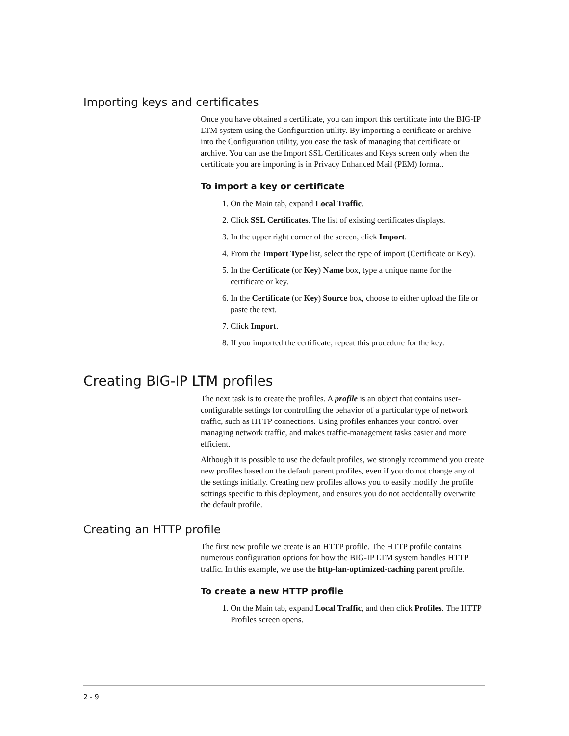Importing keys and certificates
Once you have obtained a certificate, you can import this certificate into the BIG-IP LTM system using the Configuration utility. By importing a certificate or archive into the Configuration utility, you ease the task of managing that certificate or archive. You can use the Import SSL Certificates and Keys screen only when the certificate you are importing is in Privacy Enhanced Mail (PEM) format.
To import a key or certificate
1. On the Main tab, expand Local Traffic.
2. Click SSL Certificates. The list of existing certificates displays.
3. In the upper right corner of the screen, click Import.
4. From the Import Type list, select the type of import (Certificate or Key).
5. In the Certificate (or Key) Name box, type a unique name for the certificate or key.
6. In the Certificate (or Key) Source box, choose to either upload the file or paste the text.
7. Click Import.
8. If you imported the certificate, repeat this procedure for the key.
Creating BIG-IP LTM profiles
The next task is to create the profiles. A profile is an object that contains user-configurable settings for controlling the behavior of a particular type of network traffic, such as HTTP connections. Using profiles enhances your control over managing network traffic, and makes traffic-management tasks easier and more efficient.
Although it is possible to use the default profiles, we strongly recommend you create new profiles based on the default parent profiles, even if you do not change any of the settings initially. Creating new profiles allows you to easily modify the profile settings specific to this deployment, and ensures you do not accidentally overwrite the default profile.
Creating an HTTP profile
The first new profile we create is an HTTP profile. The HTTP profile contains numerous configuration options for how the BIG-IP LTM system handles HTTP traffic. In this example, we use the http-lan-optimized-caching parent profile.
To create a new HTTP profile
1. On the Main tab, expand Local Traffic, and then click Profiles. The HTTP Profiles screen opens.
2 - 9